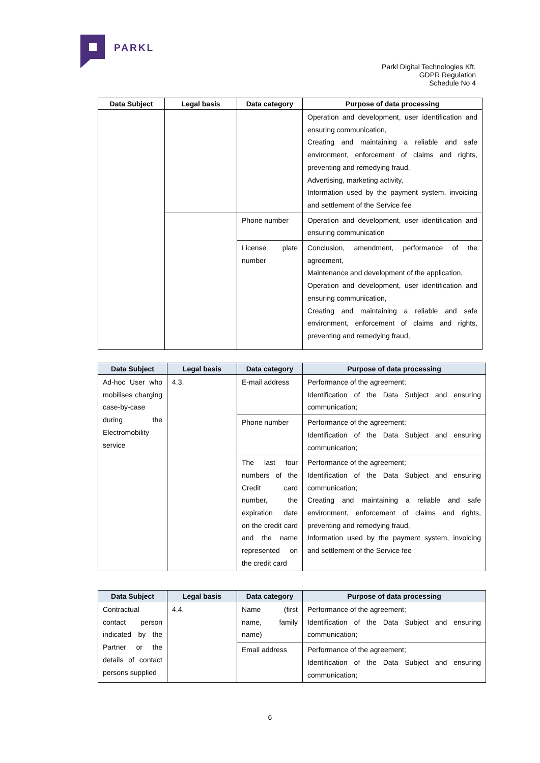PARKL
Parkl Digital Technologies Kft.
GDPR Regulation
Schedule No 4
| Data Subject | Legal basis | Data category | Purpose of data processing |
| --- | --- | --- | --- |
| | | | Operation and development, user identification and ensuring communication, Creating and maintaining a reliable and safe environment, enforcement of claims and rights, preventing and remedying fraud, Advertising, marketing activity, Information used by the payment system, invoicing and settlement of the Service fee |
| | | Phone number | Operation and development, user identification and ensuring communication |
| | | License plate number | Conclusion, amendment, performance of the agreement, Maintenance and development of the application, Operation and development, user identification and ensuring communication, Creating and maintaining a reliable and safe environment, enforcement of claims and rights, preventing and remedying fraud, |
| Data Subject | Legal basis | Data category | Purpose of data processing |
| --- | --- | --- | --- |
| Ad-hoc User who mobilises charging case-by-case during the Electromobility service | 4.3. | E-mail address | Performance of the agreement; Identification of the Data Subject and ensuring communication; |
| | | Phone number | Performance of the agreement; Identification of the Data Subject and ensuring communication; |
| | | The last four numbers of the Credit card number, the expiration date on the credit card and the name represented on the credit card | Performance of the agreement; Identification of the Data Subject and ensuring communication; Creating and maintaining a reliable and safe environment, enforcement of claims and rights, preventing and remedying fraud, Information used by the payment system, invoicing and settlement of the Service fee |
| Data Subject | Legal basis | Data category | Purpose of data processing |
| --- | --- | --- | --- |
| Contractual contact person indicated by the Partner or the details of contact persons supplied | 4.4. | Name (first name, family name) | Performance of the agreement; Identification of the Data Subject and ensuring communication; |
| | | Email address | Performance of the agreement; Identification of the Data Subject and ensuring communication; |
6